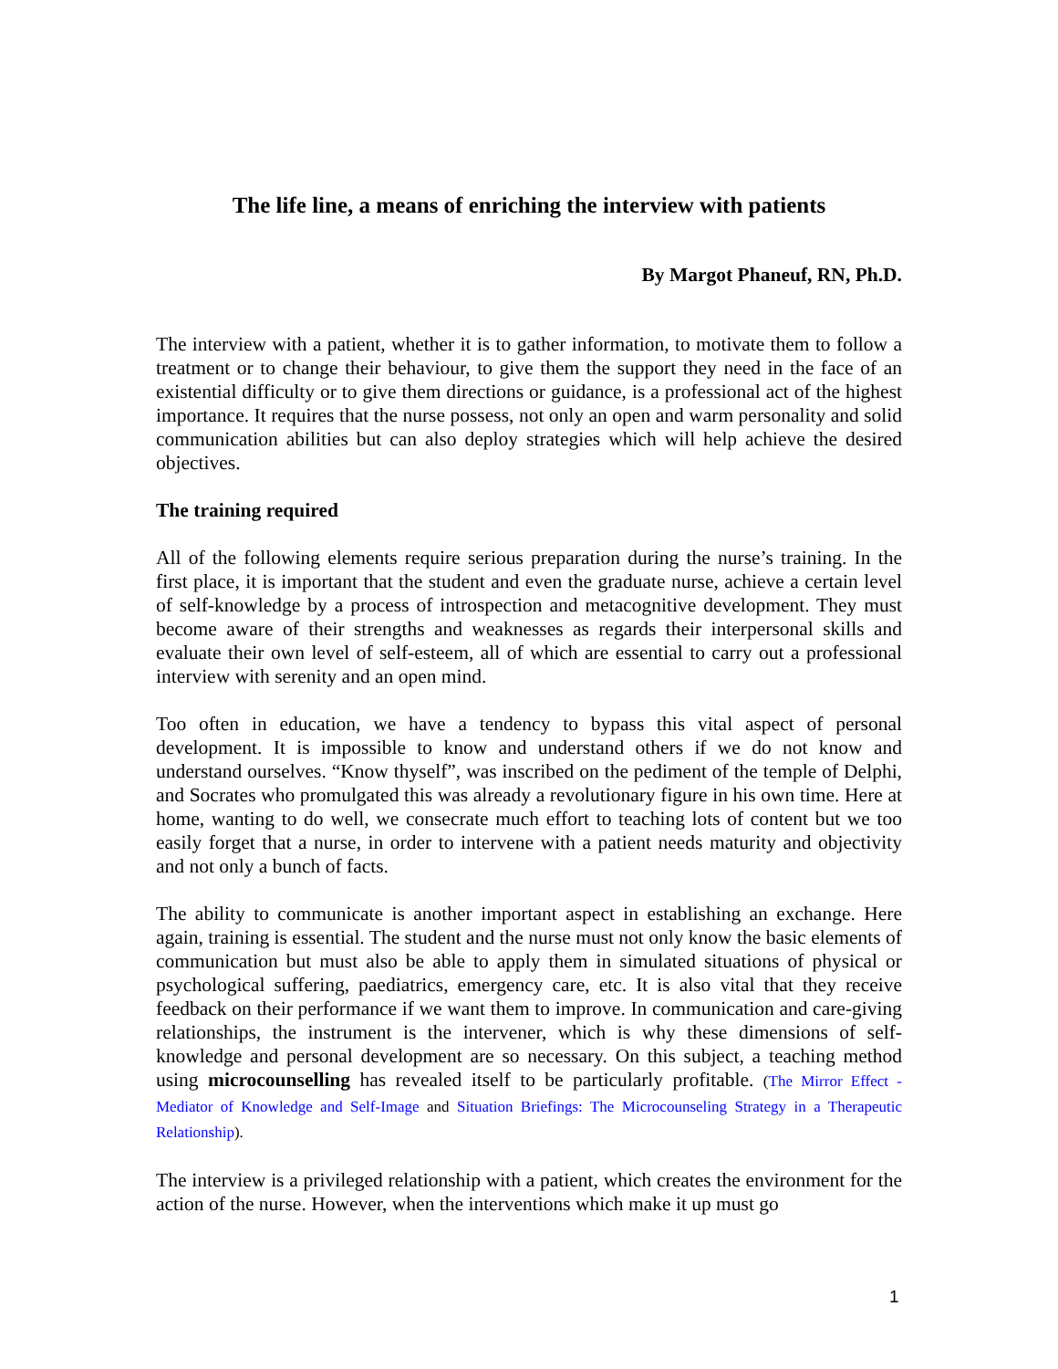The life line, a means of enriching the interview with patients
By Margot Phaneuf, RN, Ph.D.
The interview with a patient, whether it is to gather information, to motivate them to follow a treatment or to change their behaviour, to give them the support they need in the face of an existential difficulty or to give them directions or guidance, is a professional act of the highest importance. It requires that the nurse possess, not only an open and warm personality and solid communication abilities but can also deploy strategies which will help achieve the desired objectives.
The training required
All of the following elements require serious preparation during the nurse’s training. In the first place, it is important that the student and even the graduate nurse, achieve a certain level of self-knowledge by a process of introspection and metacognitive development. They must become aware of their strengths and weaknesses as regards their interpersonal skills and evaluate their own level of self-esteem, all of which are essential to carry out a professional interview with serenity and an open mind.
Too often in education, we have a tendency to bypass this vital aspect of personal development. It is impossible to know and understand others if we do not know and understand ourselves. “Know thyself”, was inscribed on the pediment of the temple of Delphi, and Socrates who promulgated this was already a revolutionary figure in his own time. Here at home, wanting to do well, we consecrate much effort to teaching lots of content but we too easily forget that a nurse, in order to intervene with a patient needs maturity and objectivity and not only a bunch of facts.
The ability to communicate is another important aspect in establishing an exchange. Here again, training is essential. The student and the nurse must not only know the basic elements of communication but must also be able to apply them in simulated situations of physical or psychological suffering, paediatrics, emergency care, etc. It is also vital that they receive feedback on their performance if we want them to improve. In communication and care-giving relationships, the instrument is the intervener, which is why these dimensions of self-knowledge and personal development are so necessary. On this subject, a teaching method using microcounselling has revealed itself to be particularly profitable. (The Mirror Effect - Mediator of Knowledge and Self-Image and Situation Briefings: The Microcounseling Strategy in a Therapeutic Relationship).
The interview is a privileged relationship with a patient, which creates the environment for the action of the nurse. However, when the interventions which make it up must go
1